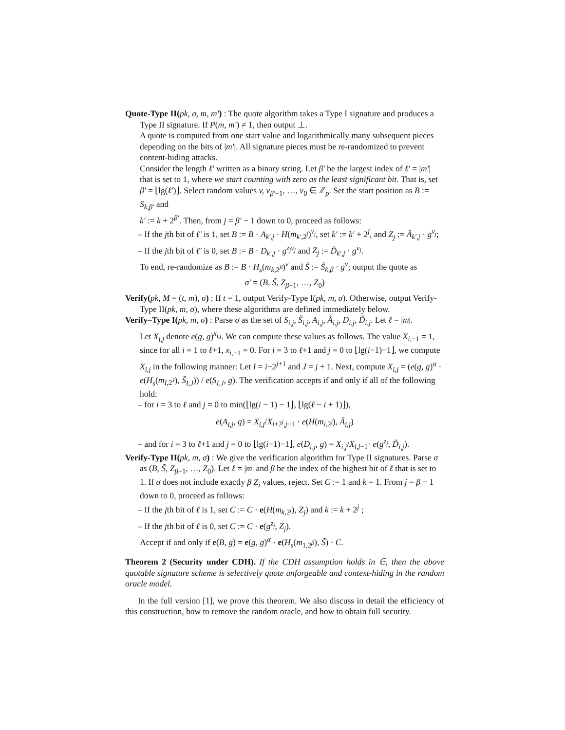Quote-Type II(pk, σ, m, m′) : The quote algorithm takes a Type I signature and produces a Type II signature. If P(m, m′) ≠ 1, then output ⊥.
A quote is computed from one start value and logarithmically many subsequent pieces depending on the bits of |m′|. All signature pieces must be re-randomized to prevent content-hiding attacks.
Consider the length ℓ′ written as a binary string. Let β′ be the largest index of ℓ′ = |m′| that is set to 1, where we start counting with zero as the least significant bit. That is, set β′ = ⌊lg(ℓ′)⌋. Select random values v, v<sub>β′−1</sub>, …, v<sub>0</sub> ∈ ℤ<sub>p</sub>. Set the start position as B := S<sub>k,β′</sub> and
k′ := k + 2<sup>β′</sup>. Then, from j = β′ − 1 down to 0, proceed as follows:
– If the jth bit of ℓ′ is 1, set B := B · A<sub>k′,j</sub> · H(m<sub>k′,2<sup>j</sup></sub>)<sup>v<sub>j</sub></sup>, set k′ := k′ + 2<sup>j</sup>, and Z<sub>j</sub> := Ã<sub>k′,j</sub> · g<sup>v<sub>j</sub></sup>;
– If the jth bit of ℓ′ is 0, set B := B · D<sub>k′,j</sub> · g<sup>z<sub>j</sub>v<sub>j</sub></sup> and Z<sub>j</sub> := D̃<sub>k′,j</sub> · g<sup>v<sub>j</sub></sup>.
To end, re-randomize as B := B · H<sub>s</sub>(m<sub>k,2<sup>β</sup></sub>)<sup>v</sup> and S̃ := S̃<sub>k,β</sub> · g<sup>v</sup>; output the quote as
σ′ = (B, S̃, Z<sub>β−1</sub>, …, Z<sub>0</sub>)
Verify(pk, M = (t, m), σ) : If t = 1, output Verify-Type I(pk, m, σ). Otherwise, output Verify-Type II(pk, m, σ), where these algorithms are defined immediately below.
Verify–Type I(pk, m, σ) : Parse σ as the set of S<sub>i,j</sub>, S̃<sub>i,j</sub>, A<sub>i,j</sub>, Ã<sub>i,j</sub>, D<sub>i,j</sub>, D̃<sub>i,j</sub>. Let ℓ = |m|.
Let X<sub>i,j</sub> denote e(g, g)<sup>x<sub>i,j</sub></sup>. We can compute these values as follows. The value X<sub>i,−1</sub> = 1, since for all i = 1 to ℓ+1, x<sub>i,−1</sub> = 0. For i = 3 to ℓ+1 and j = 0 to ⌊lg(i−1)−1⌋, we compute X<sub>i,j</sub> in the following manner: Let I = i−2<sup>j+1</sup> and J = j + 1. Next, compute X<sub>i,j</sub> = (e(g, g)<sup>α</sup> · e(H<sub>s</sub>(m<sub>I,2<sup>J</sup></sub>), S̃<sub>I,J</sub>)) / e(S<sub>I,J</sub>, g). The verification accepts if and only if all of the following hold:
– for i = 3 to ℓ and j = 0 to min(⌊lg(i − 1) − 1⌋, ⌊lg(ℓ − i + 1)⌋),
e(A<sub>i,j</sub>, g) = X<sub>i,j</sub>/X<sub>i+2<sup>j</sup>,j−1</sub> · e(H(m<sub>i,2<sup>j</sup></sub>), Ã<sub>i,j</sub>)
– and for i = 3 to ℓ+1 and j = 0 to ⌊lg(i−1)−1⌋, e(D<sub>i,j</sub>, g) = X<sub>i,j</sub>/X<sub>i,j−1</sub>· e(g<sup>z<sub>j</sub></sup>, D̃<sub>i,j</sub>).
Verify-Type II(pk, m, σ) : We give the verification algorithm for Type II signatures. Parse σ as (B, S̃, Z<sub>β−1</sub>, …, Z<sub>0</sub>). Let ℓ = |m| and β be the index of the highest bit of ℓ that is set to 1. If σ does not include exactly β Z<sub>i</sub> values, reject. Set C := 1 and k = 1. From j = β − 1 down to 0, proceed as follows:
– If the jth bit of ℓ is 1, set C := C · e(H(m<sub>k,2<sup>j</sup></sub>), Z<sub>j</sub>) and k := k + 2<sup>j</sup> ;
– If the jth bit of ℓ is 0, set C := C · e(g<sup>z<sub>j</sub></sup>, Z<sub>j</sub>).
Accept if and only if e(B, g) = e(g, g)<sup>α</sup> · e(H<sub>s</sub>(m<sub>1,2<sup>β</sup></sub>), S̃) · C.
Theorem 2 (Security under CDH). If the CDH assumption holds in 𝔾, then the above quotable signature scheme is selectively quote unforgeable and context-hiding in the random oracle model.
In the full version [1], we prove this theorem. We also discuss in detail the efficiency of this construction, how to remove the random oracle, and how to obtain full security.